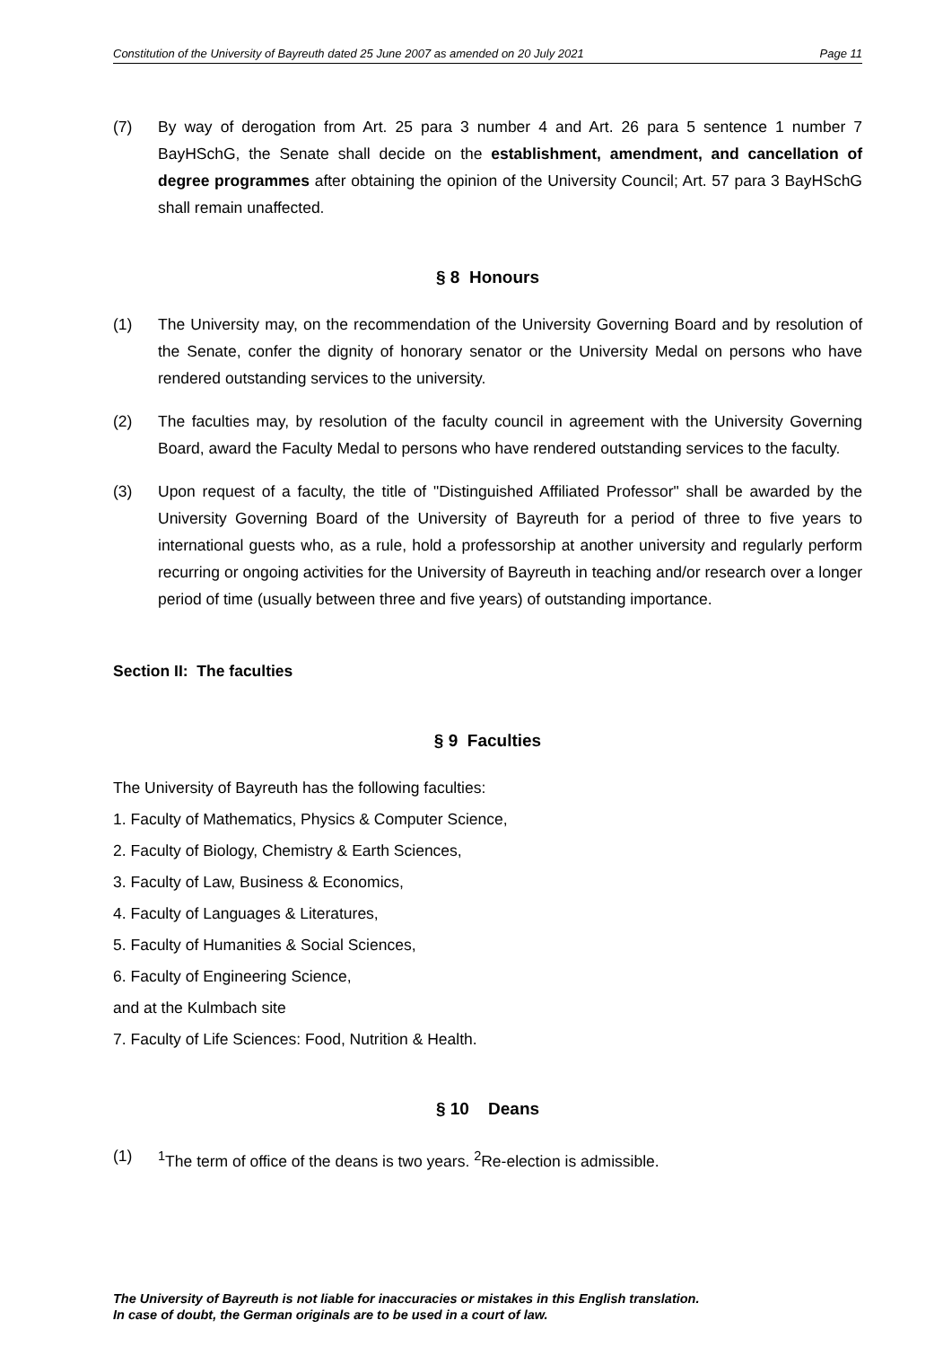Constitution of the University of Bayreuth dated 25 June 2007 as amended on 20 July 2021 Page 11
(7) By way of derogation from Art. 25 para 3 number 4 and Art. 26 para 5 sentence 1 number 7 BayHSchG, the Senate shall decide on the establishment, amendment, and cancellation of degree programmes after obtaining the opinion of the University Council; Art. 57 para 3 BayHSchG shall remain unaffected.
§ 8 Honours
(1) The University may, on the recommendation of the University Governing Board and by resolution of the Senate, confer the dignity of honorary senator or the University Medal on persons who have rendered outstanding services to the university.
(2) The faculties may, by resolution of the faculty council in agreement with the University Governing Board, award the Faculty Medal to persons who have rendered outstanding services to the faculty.
(3) Upon request of a faculty, the title of "Distinguished Affiliated Professor" shall be awarded by the University Governing Board of the University of Bayreuth for a period of three to five years to international guests who, as a rule, hold a professorship at another university and regularly perform recurring or ongoing activities for the University of Bayreuth in teaching and/or research over a longer period of time (usually between three and five years) of outstanding importance.
Section II: The faculties
§ 9 Faculties
The University of Bayreuth has the following faculties:
1. Faculty of Mathematics, Physics & Computer Science,
2. Faculty of Biology, Chemistry & Earth Sciences,
3. Faculty of Law, Business & Economics,
4. Faculty of Languages & Literatures,
5. Faculty of Humanities & Social Sciences,
6. Faculty of Engineering Science,
and at the Kulmbach site
7. Faculty of Life Sciences: Food, Nutrition & Health.
§ 10 Deans
(1) <sup>1</sup>The term of office of the deans is two years. <sup>2</sup>Re-election is admissible.
The University of Bayreuth is not liable for inaccuracies or mistakes in this English translation.
In case of doubt, the German originals are to be used in a court of law.